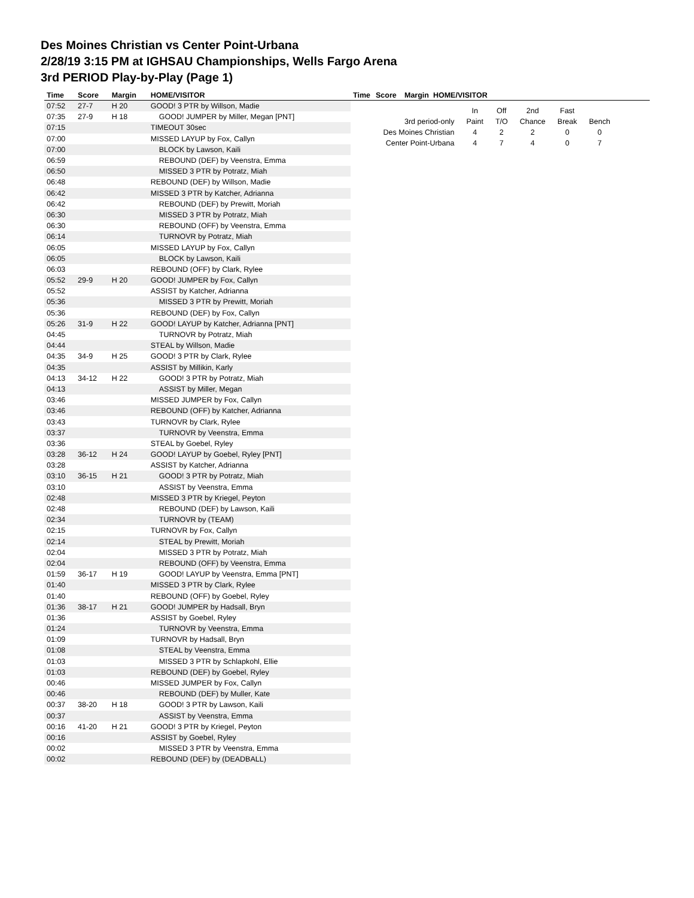Des Moines Christian vs Center Point-Urbana
2/28/19 3:15 PM at IGHSAU Championships, Wells Fargo Arena
3rd PERIOD Play-by-Play (Page 1)
| Time | Score | Margin | HOME/VISITOR |
| --- | --- | --- | --- |
| 07:52 | 27-7 | H 20 | GOOD! 3 PTR by Willson, Madie |
| 07:35 | 27-9 | H 18 | GOOD! JUMPER by Miller, Megan [PNT] |
| 07:15 | | | TIMEOUT 30sec |
| 07:00 | | | MISSED LAYUP by Fox, Callyn |
| 07:00 | | | BLOCK by Lawson, Kaili |
| 06:59 | | | REBOUND (DEF) by Veenstra, Emma |
| 06:50 | | | MISSED 3 PTR by Potratz, Miah |
| 06:48 | | | REBOUND (DEF) by Willson, Madie |
| 06:42 | | | MISSED 3 PTR by Katcher, Adrianna |
| 06:42 | | | REBOUND (DEF) by Prewitt, Moriah |
| 06:30 | | | MISSED 3 PTR by Potratz, Miah |
| 06:30 | | | REBOUND (OFF) by Veenstra, Emma |
| 06:14 | | | TURNOVR by Potratz, Miah |
| 06:05 | | | MISSED LAYUP by Fox, Callyn |
| 06:05 | | | BLOCK by Lawson, Kaili |
| 06:03 | | | REBOUND (OFF) by Clark, Rylee |
| 05:52 | 29-9 | H 20 | GOOD! JUMPER by Fox, Callyn |
| 05:52 | | | ASSIST by Katcher, Adrianna |
| 05:36 | | | MISSED 3 PTR by Prewitt, Moriah |
| 05:36 | | | REBOUND (DEF) by Fox, Callyn |
| 05:26 | 31-9 | H 22 | GOOD! LAYUP by Katcher, Adrianna [PNT] |
| 04:45 | | | TURNOVR by Potratz, Miah |
| 04:44 | | | STEAL by Willson, Madie |
| 04:35 | 34-9 | H 25 | GOOD! 3 PTR by Clark, Rylee |
| 04:35 | | | ASSIST by Millikin, Karly |
| 04:13 | 34-12 | H 22 | GOOD! 3 PTR by Potratz, Miah |
| 04:13 | | | ASSIST by Miller, Megan |
| 03:46 | | | MISSED JUMPER by Fox, Callyn |
| 03:46 | | | REBOUND (OFF) by Katcher, Adrianna |
| 03:43 | | | TURNOVR by Clark, Rylee |
| 03:37 | | | TURNOVR by Veenstra, Emma |
| 03:36 | | | STEAL by Goebel, Ryley |
| 03:28 | 36-12 | H 24 | GOOD! LAYUP by Goebel, Ryley [PNT] |
| 03:28 | | | ASSIST by Katcher, Adrianna |
| 03:10 | 36-15 | H 21 | GOOD! 3 PTR by Potratz, Miah |
| 03:10 | | | ASSIST by Veenstra, Emma |
| 02:48 | | | MISSED 3 PTR by Kriegel, Peyton |
| 02:48 | | | REBOUND (DEF) by Lawson, Kaili |
| 02:34 | | | TURNOVR by (TEAM) |
| 02:15 | | | TURNOVR by Fox, Callyn |
| 02:14 | | | STEAL by Prewitt, Moriah |
| 02:04 | | | MISSED 3 PTR by Potratz, Miah |
| 02:04 | | | REBOUND (OFF) by Veenstra, Emma |
| 01:59 | 36-17 | H 19 | GOOD! LAYUP by Veenstra, Emma [PNT] |
| 01:40 | | | MISSED 3 PTR by Clark, Rylee |
| 01:40 | | | REBOUND (OFF) by Goebel, Ryley |
| 01:36 | 38-17 | H 21 | GOOD! JUMPER by Hadsall, Bryn |
| 01:36 | | | ASSIST by Goebel, Ryley |
| 01:24 | | | TURNOVR by Veenstra, Emma |
| 01:09 | | | TURNOVR by Hadsall, Bryn |
| 01:08 | | | STEAL by Veenstra, Emma |
| 01:03 | | | MISSED 3 PTR by Schlapkohl, Ellie |
| 01:03 | | | REBOUND (DEF) by Goebel, Ryley |
| 00:46 | | | MISSED JUMPER by Fox, Callyn |
| 00:46 | | | REBOUND (DEF) by Muller, Kate |
| 00:37 | 38-20 | H 18 | GOOD! 3 PTR by Lawson, Kaili |
| 00:37 | | | ASSIST by Veenstra, Emma |
| 00:16 | 41-20 | H 21 | GOOD! 3 PTR by Kriegel, Peyton |
| 00:16 | | | ASSIST by Goebel, Ryley |
| 00:02 | | | MISSED 3 PTR by Veenstra, Emma |
| 00:02 | | | REBOUND (DEF) by (DEADBALL) |
| Time | Score | Margin HOME/VISITOR |
| --- | --- | --- |
| | In | Off | 2nd | Fast | |
| 3rd period-only | Paint | T/O | Chance | Break | Bench |
| Des Moines Christian | 4 | 2 | 2 | 0 | 0 |
| Center Point-Urbana | 4 | 7 | 4 | 0 | 7 |